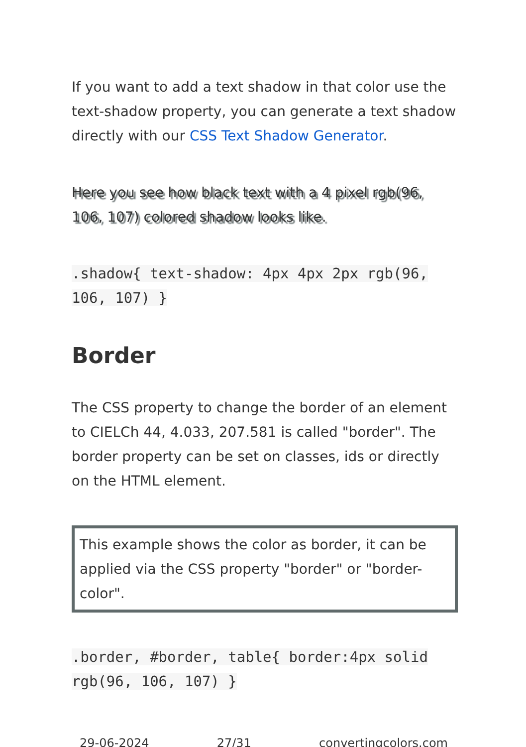If you want to add a text shadow in that color use the text-shadow property, you can generate a text shadow directly with our CSS Text Shadow Generator.
Here you see how black text with a 4 pixel rgb(96, 106, 107) colored shadow looks like.
.shadow{ text-shadow: 4px 4px 2px rgb(96, 106, 107) }
Border
The CSS property to change the border of an element to CIELCh 44, 4.033, 207.581 is called "border". The border property can be set on classes, ids or directly on the HTML element.
This example shows the color as border, it can be applied via the CSS property "border" or "border-color".
.border, #border, table{ border:4px solid rgb(96, 106, 107) }
29-06-2024 27/31 convertingcolors.com